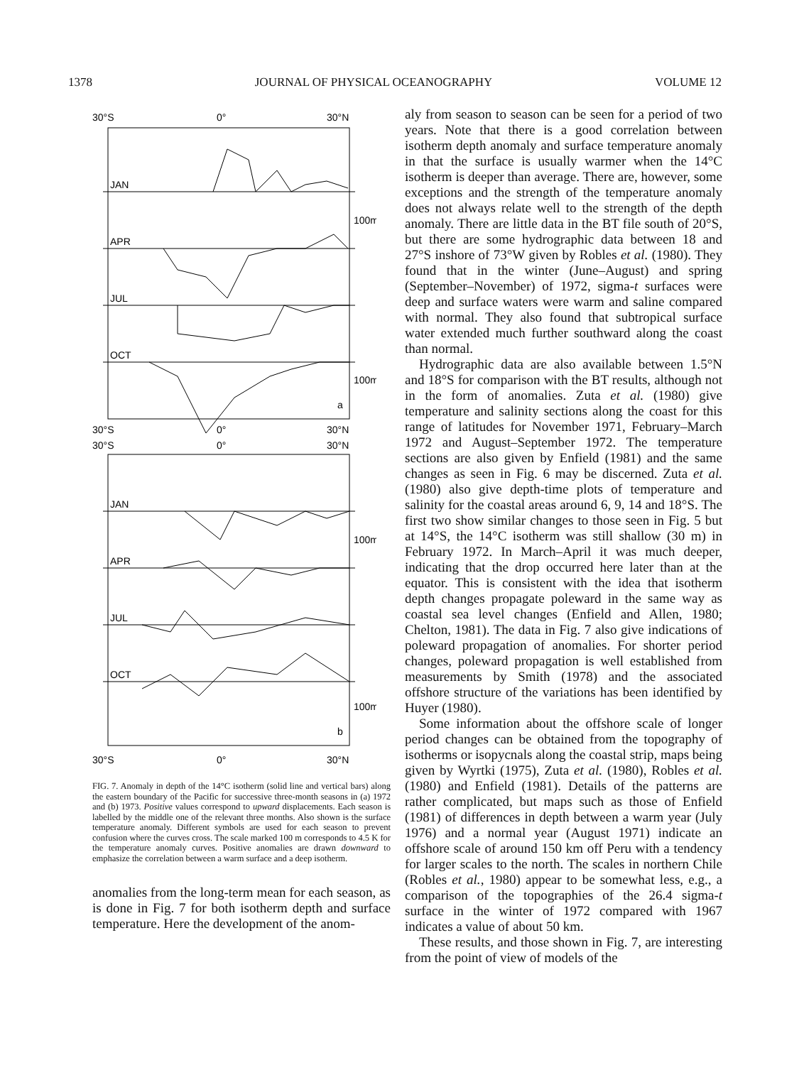1378 JOURNAL OF PHYSICAL OCEANOGRAPHY VOLUME 12
30°S
0°
30°N
JAN
APR
JUL
OCT
100m
100m
a
30°S
0°
30°N
30°S
0°
30°N
JAN
APR
JUL
OCT
100m
100m
b
30°S
0°
30°N
FIG. 7. Anomaly in depth of the 14°C isotherm (solid line and vertical bars) along the eastern boundary of the Pacific for successive three-month seasons in (a) 1972 and (b) 1973. Positive values correspond to upward displacements. Each season is labelled by the middle one of the relevant three months. Also shown is the surface temperature anomaly. Different symbols are used for each season to prevent confusion where the curves cross. The scale marked 100 m corresponds to 4.5 K for the temperature anomaly curves. Positive anomalies are drawn downward to emphasize the correlation between a warm surface and a deep isotherm.
anomalies from the long-term mean for each season, as is done in Fig. 7 for both isotherm depth and surface temperature. Here the development of the anom-
aly from season to season can be seen for a period of two years. Note that there is a good correlation between isotherm depth anomaly and surface temperature anomaly in that the surface is usually warmer when the 14°C isotherm is deeper than average. There are, however, some exceptions and the strength of the temperature anomaly does not always relate well to the strength of the depth anomaly. There are little data in the BT file south of 20°S, but there are some hydrographic data between 18 and 27°S inshore of 73°W given by Robles et al. (1980). They found that in the winter (June–August) and spring (September–November) of 1972, sigma-t surfaces were deep and surface waters were warm and saline compared with normal. They also found that subtropical surface water extended much further southward along the coast than normal.
Hydrographic data are also available between 1.5°N and 18°S for comparison with the BT results, although not in the form of anomalies. Zuta et al. (1980) give temperature and salinity sections along the coast for this range of latitudes for November 1971, February–March 1972 and August–September 1972. The temperature sections are also given by Enfield (1981) and the same changes as seen in Fig. 6 may be discerned. Zuta et al. (1980) also give depth-time plots of temperature and salinity for the coastal areas around 6, 9, 14 and 18°S. The first two show similar changes to those seen in Fig. 5 but at 14°S, the 14°C isotherm was still shallow (30 m) in February 1972. In March–April it was much deeper, indicating that the drop occurred here later than at the equator. This is consistent with the idea that isotherm depth changes propagate poleward in the same way as coastal sea level changes (Enfield and Allen, 1980; Chelton, 1981). The data in Fig. 7 also give indications of poleward propagation of anomalies. For shorter period changes, poleward propagation is well established from measurements by Smith (1978) and the associated offshore structure of the variations has been identified by Huyer (1980).
Some information about the offshore scale of longer period changes can be obtained from the topography of isotherms or isopycnals along the coastal strip, maps being given by Wyrtki (1975), Zuta et al. (1980), Robles et al. (1980) and Enfield (1981). Details of the patterns are rather complicated, but maps such as those of Enfield (1981) of differences in depth between a warm year (July 1976) and a normal year (August 1971) indicate an offshore scale of around 150 km off Peru with a tendency for larger scales to the north. The scales in northern Chile (Robles et al., 1980) appear to be somewhat less, e.g., a comparison of the topographies of the 26.4 sigma-t surface in the winter of 1972 compared with 1967 indicates a value of about 50 km.
These results, and those shown in Fig. 7, are interesting from the point of view of models of the